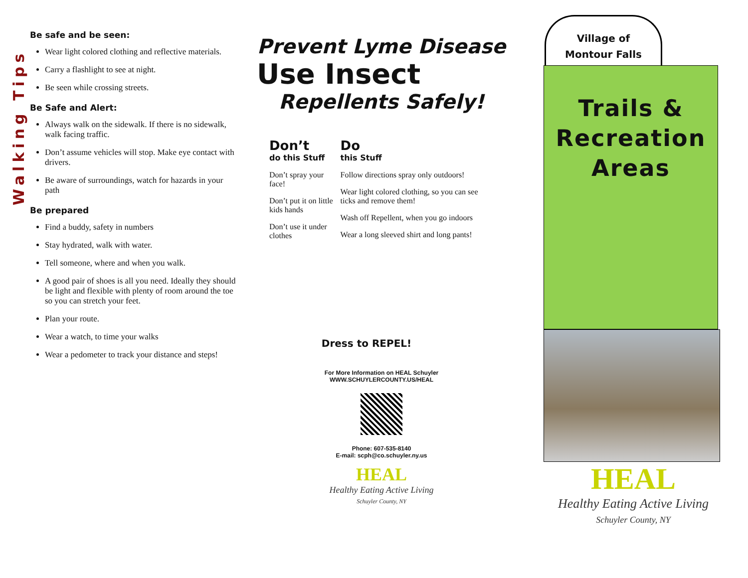Walking Tips
Be safe and be seen:
Wear light colored clothing and reflective materials.
Carry a flashlight to see at night.
Be seen while crossing streets.
Be Safe and Alert:
Always walk on the sidewalk. If there is no sidewalk, walk facing traffic.
Don’t assume vehicles will stop. Make eye contact with drivers.
Be aware of surroundings, watch for hazards in your path
Be prepared
Find a buddy, safety in numbers
Stay hydrated, walk with water.
Tell someone, where and when you walk.
A good pair of shoes is all you need. Ideally they should be light and flexible with plenty of room around the toe so you can stretch your feet.
Plan your route.
Wear a watch, to time your walks
Wear a pedometer to track your distance and steps!
Prevent Lyme Disease
Use Insect
Repellents Safely!
Don’t
do this Stuff
Don’t spray your face!
Don’t put it on little kids hands
Don’t use it under clothes
Do
this Stuff
Follow directions spray only outdoors!
Wear light colored clothing, so you can see ticks and remove them!
Wash off Repellent, when you go indoors
Wear a long sleeved shirt and long pants!
Dress to REPEL!
For More Information on HEAL Schuyler
WWW.SCHUYLERCOUNTY.US/HEAL
Phone: 607-535-8140
E-mail: scph@co.schuyler.ny.us
HEAL
Healthy Eating Active Living
Schuyler County, NY
Village of
Montour Falls
Trails &
Recreation
Areas
HEAL
Healthy Eating Active Living
Schuyler County, NY